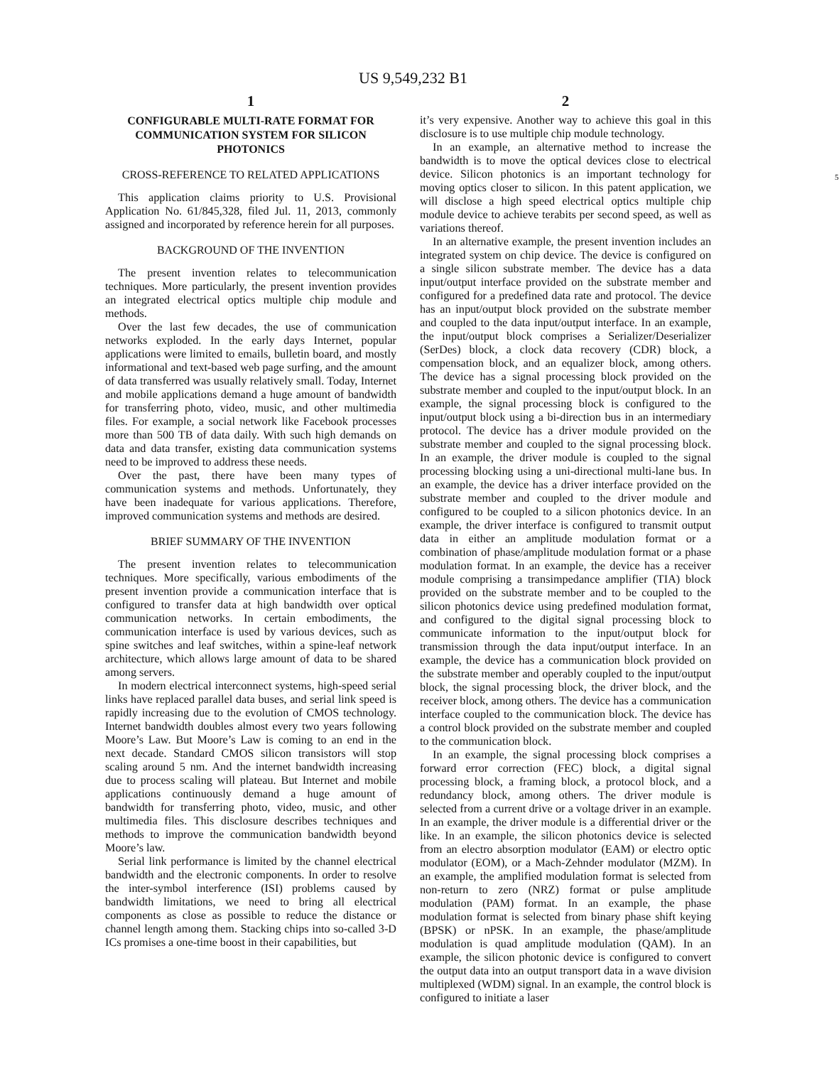US 9,549,232 B1
1
CONFIGURABLE MULTI-RATE FORMAT FOR COMMUNICATION SYSTEM FOR SILICON PHOTONICS
CROSS-REFERENCE TO RELATED APPLICATIONS
This application claims priority to U.S. Provisional Application No. 61/845,328, filed Jul. 11, 2013, commonly assigned and incorporated by reference herein for all purposes.
BACKGROUND OF THE INVENTION
The present invention relates to telecommunication techniques. More particularly, the present invention provides an integrated electrical optics multiple chip module and methods.
Over the last few decades, the use of communication networks exploded. In the early days Internet, popular applications were limited to emails, bulletin board, and mostly informational and text-based web page surfing, and the amount of data transferred was usually relatively small. Today, Internet and mobile applications demand a huge amount of bandwidth for transferring photo, video, music, and other multimedia files. For example, a social network like Facebook processes more than 500 TB of data daily. With such high demands on data and data transfer, existing data communication systems need to be improved to address these needs.
Over the past, there have been many types of communication systems and methods. Unfortunately, they have been inadequate for various applications. Therefore, improved communication systems and methods are desired.
BRIEF SUMMARY OF THE INVENTION
The present invention relates to telecommunication techniques. More specifically, various embodiments of the present invention provide a communication interface that is configured to transfer data at high bandwidth over optical communication networks. In certain embodiments, the communication interface is used by various devices, such as spine switches and leaf switches, within a spine-leaf network architecture, which allows large amount of data to be shared among servers.
In modern electrical interconnect systems, high-speed serial links have replaced parallel data buses, and serial link speed is rapidly increasing due to the evolution of CMOS technology. Internet bandwidth doubles almost every two years following Moore’s Law. But Moore’s Law is coming to an end in the next decade. Standard CMOS silicon transistors will stop scaling around 5 nm. And the internet bandwidth increasing due to process scaling will plateau. But Internet and mobile applications continuously demand a huge amount of bandwidth for transferring photo, video, music, and other multimedia files. This disclosure describes techniques and methods to improve the communication bandwidth beyond Moore’s law.
Serial link performance is limited by the channel electrical bandwidth and the electronic components. In order to resolve the inter-symbol interference (ISI) problems caused by bandwidth limitations, we need to bring all electrical components as close as possible to reduce the distance or channel length among them. Stacking chips into so-called 3-D ICs promises a one-time boost in their capabilities, but
2
it’s very expensive. Another way to achieve this goal in this disclosure is to use multiple chip module technology.
In an example, an alternative method to increase the bandwidth is to move the optical devices close to electrical
5
device. Silicon photonics is an important technology for moving optics closer to silicon. In this patent application, we will disclose a high speed electrical optics multiple chip module device to achieve terabits per second speed, as well as variations thereof.
In an alternative example, the present invention includes an integrated system on chip device. The device is configured on a single silicon substrate member. The device has a data input/output interface provided on the substrate member and configured for a predefined data rate and protocol. The device has an input/output block provided on the substrate member and coupled to the data input/output interface. In an example, the input/output block comprises a Serializer/Deserializer (SerDes) block, a clock data recovery (CDR) block, a compensation block, and an equalizer block, among others. The device has a signal processing block provided on the substrate member and coupled to the input/output block. In an example, the signal processing block is configured to the input/output block using a bi-direction bus in an intermediary protocol. The device has a driver module provided on the substrate member and coupled to the signal processing block. In an example, the driver module is coupled to the signal processing blocking using a uni-directional multi-lane bus. In an example, the device has a driver interface provided on the substrate member and coupled to the driver module and configured to be coupled to a silicon photonics device. In an example, the driver interface is configured to transmit output data in either an amplitude modulation format or a combination of phase/amplitude modulation format or a phase modulation format. In an example, the device has a receiver module comprising a transimpedance amplifier (TIA) block provided on the substrate member and to be coupled to the silicon photonics device using predefined modulation format, and configured to the digital signal processing block to communicate information to the input/output block for transmission through the data input/output interface. In an example, the device has a communication block provided on the substrate member and operably coupled to the input/output block, the signal processing block, the driver block, and the receiver block, among others. The device has a communication interface coupled to the communication block. The device has a control block provided on the substrate member and coupled to the communication block.
In an example, the signal processing block comprises a forward error correction (FEC) block, a digital signal processing block, a framing block, a protocol block, and a redundancy block, among others. The driver module is selected from a current drive or a voltage driver in an example. In an example, the driver module is a differential driver or the like. In an example, the silicon photonics device is selected from an electro absorption modulator (EAM) or electro optic modulator (EOM), or a Mach-Zehnder modulator (MZM). In an example, the amplified modulation format is selected from non-return to zero (NRZ) format or pulse amplitude modulation (PAM) format. In an example, the phase modulation format is selected from binary phase shift keying (BPSK) or nPSK. In an example, the phase/amplitude modulation is quad amplitude modulation (QAM). In an example, the silicon photonic device is configured to convert the output data into an output transport data in a wave division multiplexed (WDM) signal. In an example, the control block is configured to initiate a laser